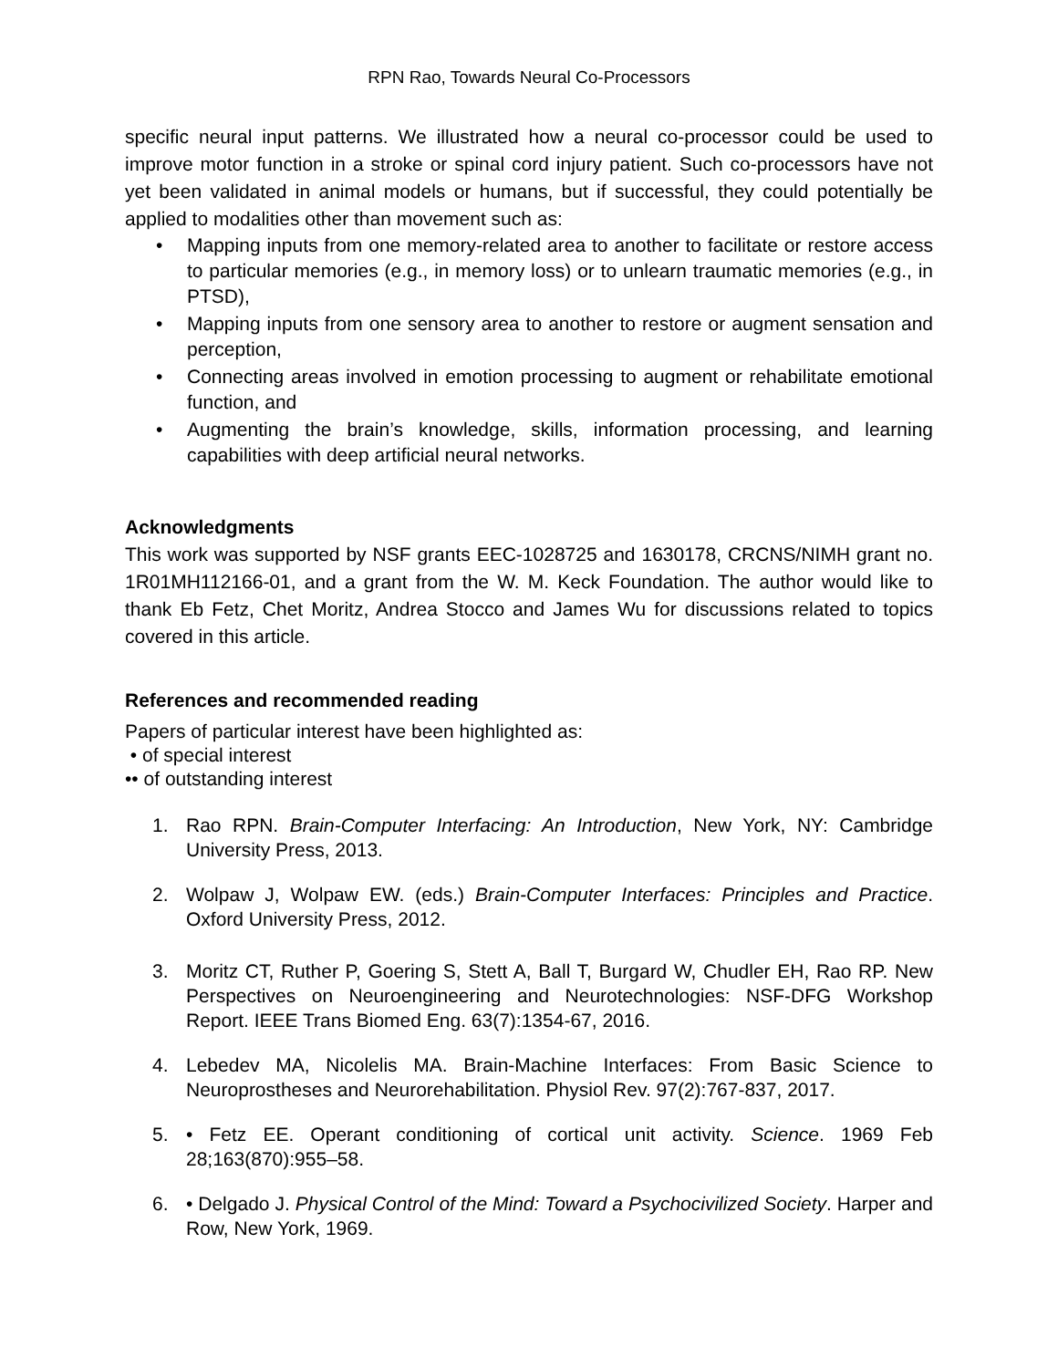RPN Rao, Towards Neural Co-Processors
specific neural input patterns. We illustrated how a neural co-processor could be used to improve motor function in a stroke or spinal cord injury patient. Such co-processors have not yet been validated in animal models or humans, but if successful, they could potentially be applied to modalities other than movement such as:
• Mapping inputs from one memory-related area to another to facilitate or restore access to particular memories (e.g., in memory loss) or to unlearn traumatic memories (e.g., in PTSD),
• Mapping inputs from one sensory area to another to restore or augment sensation and perception,
• Connecting areas involved in emotion processing to augment or rehabilitate emotional function, and
• Augmenting the brain’s knowledge, skills, information processing, and learning capabilities with deep artificial neural networks.
Acknowledgments
This work was supported by NSF grants EEC-1028725 and 1630178, CRCNS/NIMH grant no. 1R01MH112166-01, and a grant from the W. M. Keck Foundation. The author would like to thank Eb Fetz, Chet Moritz, Andrea Stocco and James Wu for discussions related to topics covered in this article.
References and recommended reading
Papers of particular interest have been highlighted as:
• of special interest
•• of outstanding interest
1. Rao RPN. Brain-Computer Interfacing: An Introduction, New York, NY: Cambridge University Press, 2013.
2. Wolpaw J, Wolpaw EW. (eds.) Brain-Computer Interfaces: Principles and Practice. Oxford University Press, 2012.
3. Moritz CT, Ruther P, Goering S, Stett A, Ball T, Burgard W, Chudler EH, Rao RP. New Perspectives on Neuroengineering and Neurotechnologies: NSF-DFG Workshop Report. IEEE Trans Biomed Eng. 63(7):1354-67, 2016.
4. Lebedev MA, Nicolelis MA. Brain-Machine Interfaces: From Basic Science to Neuroprostheses and Neurorehabilitation. Physiol Rev. 97(2):767-837, 2017.
5. • Fetz EE. Operant conditioning of cortical unit activity. Science. 1969 Feb 28;163(870):955–58.
6. • Delgado J. Physical Control of the Mind: Toward a Psychocivilized Society. Harper and Row, New York, 1969.